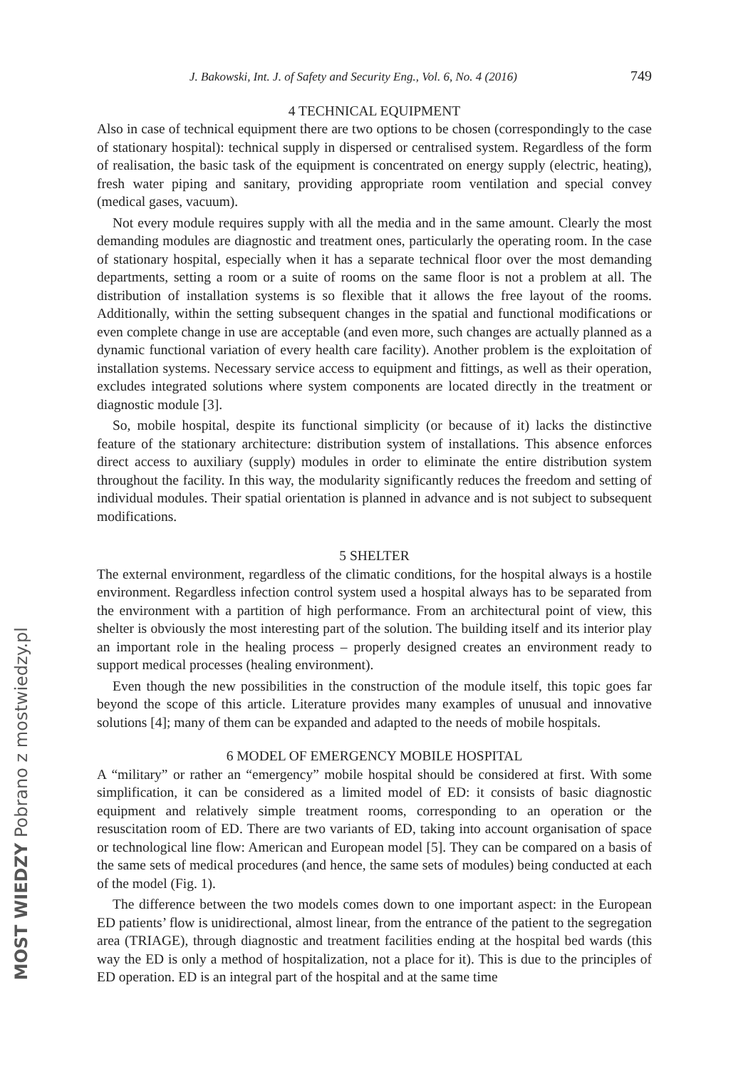MOST WIEDZY Pobrano z mostwiedzy.pl
J. Bakowski, Int. J. of Safety and Security Eng., Vol. 6, No. 4 (2016) 749
4 TECHNICAL EQUIPMENT
Also in case of technical equipment there are two options to be chosen (correspondingly to the case of stationary hospital): technical supply in dispersed or centralised system. Regardless of the form of realisation, the basic task of the equipment is concentrated on energy supply (electric, heating), fresh water piping and sanitary, providing appropriate room ventilation and special convey (medical gases, vacuum).
Not every module requires supply with all the media and in the same amount. Clearly the most demanding modules are diagnostic and treatment ones, particularly the operating room. In the case of stationary hospital, especially when it has a separate technical floor over the most demanding departments, setting a room or a suite of rooms on the same floor is not a problem at all. The distribution of installation systems is so flexible that it allows the free layout of the rooms. Additionally, within the setting subsequent changes in the spatial and functional modifications or even complete change in use are acceptable (and even more, such changes are actually planned as a dynamic functional variation of every health care facility). Another problem is the exploitation of installation systems. Necessary service access to equipment and fittings, as well as their operation, excludes integrated solutions where system components are located directly in the treatment or diagnostic module [3].
So, mobile hospital, despite its functional simplicity (or because of it) lacks the distinctive feature of the stationary architecture: distribution system of installations. This absence enforces direct access to auxiliary (supply) modules in order to eliminate the entire distribution system throughout the facility. In this way, the modularity significantly reduces the freedom and setting of individual modules. Their spatial orientation is planned in advance and is not subject to subsequent modifications.
5 SHELTER
The external environment, regardless of the climatic conditions, for the hospital always is a hostile environment. Regardless infection control system used a hospital always has to be separated from the environment with a partition of high performance. From an architectural point of view, this shelter is obviously the most interesting part of the solution. The building itself and its interior play an important role in the healing process – properly designed creates an environment ready to support medical processes (healing environment).
Even though the new possibilities in the construction of the module itself, this topic goes far beyond the scope of this article. Literature provides many examples of unusual and innovative solutions [4]; many of them can be expanded and adapted to the needs of mobile hospitals.
6 MODEL OF EMERGENCY MOBILE HOSPITAL
A “military” or rather an “emergency” mobile hospital should be considered at first. With some simplification, it can be considered as a limited model of ED: it consists of basic diagnostic equipment and relatively simple treatment rooms, corresponding to an operation or the resuscitation room of ED. There are two variants of ED, taking into account organisation of space or technological line flow: American and European model [5]. They can be compared on a basis of the same sets of medical procedures (and hence, the same sets of modules) being conducted at each of the model (Fig. 1).
The difference between the two models comes down to one important aspect: in the European ED patients’ flow is unidirectional, almost linear, from the entrance of the patient to the segregation area (TRIAGE), through diagnostic and treatment facilities ending at the hospital bed wards (this way the ED is only a method of hospitalization, not a place for it). This is due to the principles of ED operation. ED is an integral part of the hospital and at the same time